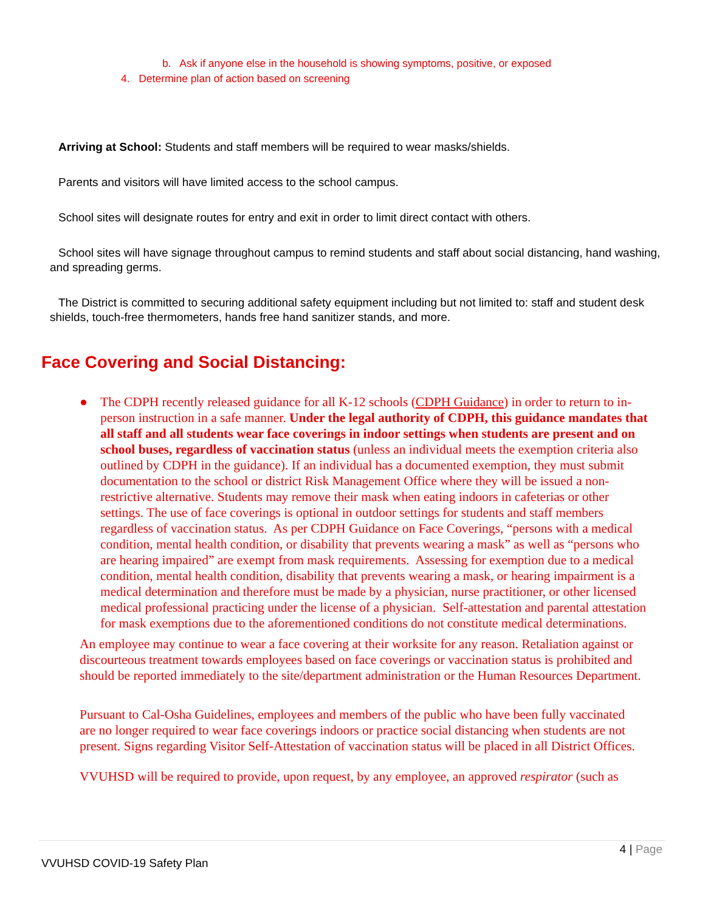b. Ask if anyone else in the household is showing symptoms, positive, or exposed
4. Determine plan of action based on screening
Arriving at School: Students and staff members will be required to wear masks/shields.
Parents and visitors will have limited access to the school campus.
School sites will designate routes for entry and exit in order to limit direct contact with others.
School sites will have signage throughout campus to remind students and staff about social distancing, hand washing, and spreading germs.
The District is committed to securing additional safety equipment including but not limited to: staff and student desk shields, touch-free thermometers, hands free hand sanitizer stands, and more.
Face Covering and Social Distancing:
● The CDPH recently released guidance for all K-12 schools (CDPH Guidance) in order to return to in-person instruction in a safe manner. Under the legal authority of CDPH, this guidance mandates that all staff and all students wear face coverings in indoor settings when students are present and on school buses, regardless of vaccination status (unless an individual meets the exemption criteria also outlined by CDPH in the guidance). If an individual has a documented exemption, they must submit documentation to the school or district Risk Management Office where they will be issued a non-restrictive alternative. Students may remove their mask when eating indoors in cafeterias or other settings. The use of face coverings is optional in outdoor settings for students and staff members regardless of vaccination status. As per CDPH Guidance on Face Coverings, “persons with a medical condition, mental health condition, or disability that prevents wearing a mask” as well as “persons who are hearing impaired” are exempt from mask requirements. Assessing for exemption due to a medical condition, mental health condition, disability that prevents wearing a mask, or hearing impairment is a medical determination and therefore must be made by a physician, nurse practitioner, or other licensed medical professional practicing under the license of a physician. Self-attestation and parental attestation for mask exemptions due to the aforementioned conditions do not constitute medical determinations.
An employee may continue to wear a face covering at their worksite for any reason. Retaliation against or discourteous treatment towards employees based on face coverings or vaccination status is prohibited and should be reported immediately to the site/department administration or the Human Resources Department.
Pursuant to Cal-Osha Guidelines, employees and members of the public who have been fully vaccinated are no longer required to wear face coverings indoors or practice social distancing when students are not present. Signs regarding Visitor Self-Attestation of vaccination status will be placed in all District Offices.
VVUHSD will be required to provide, upon request, by any employee, an approved respirator (such as
4 | Page
VVUHSD COVID-19 Safety Plan